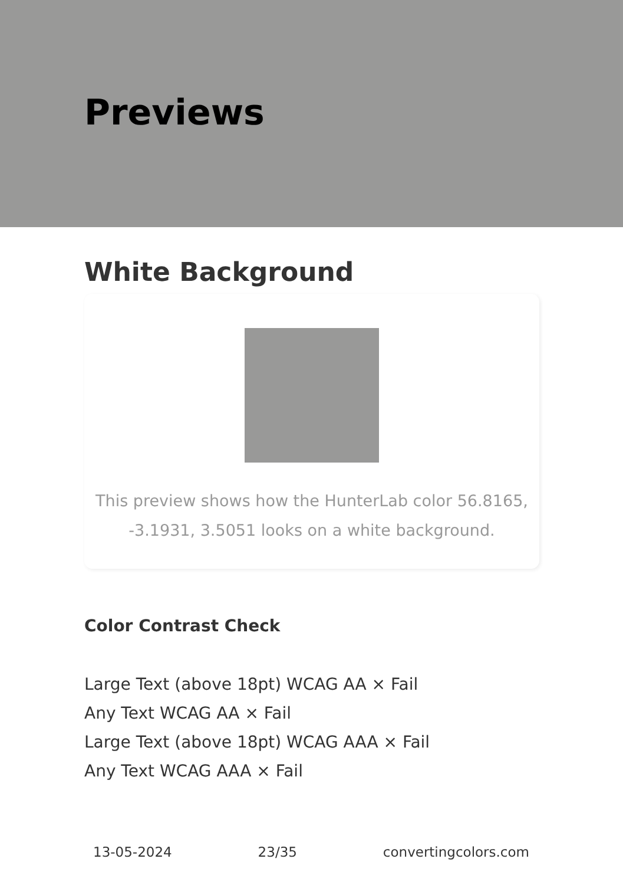Previews
White Background
This preview shows how the HunterLab color 56.8165, -3.1931, 3.5051 looks on a white background.
Color Contrast Check
Large Text (above 18pt) WCAG AA × Fail
Any Text WCAG AA × Fail
Large Text (above 18pt) WCAG AAA × Fail
Any Text WCAG AAA × Fail
13-05-2024 23/35 convertingcolors.com